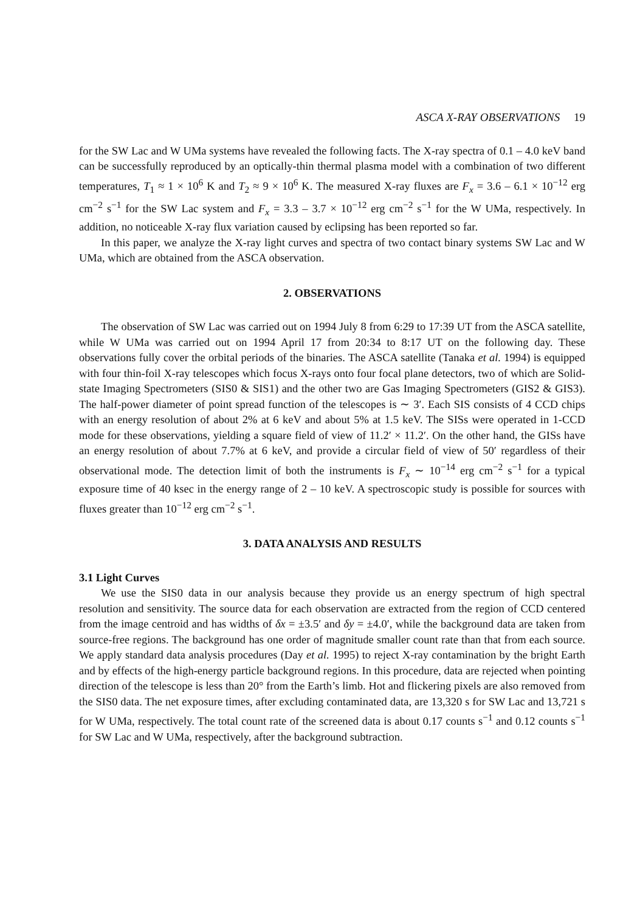ASCA X-RAY OBSERVATIONS 19
for the SW Lac and W UMa systems have revealed the following facts. The X-ray spectra of 0.1 – 4.0 keV band can be successfully reproduced by an optically-thin thermal plasma model with a combination of two different temperatures, T<sub>1</sub> ≈ 1 × 10<sup>6</sup> K and T<sub>2</sub> ≈ 9 × 10<sup>6</sup> K. The measured X-ray fluxes are F<sub>x</sub> = 3.6 – 6.1 × 10<sup>−12</sup> erg cm<sup>−2</sup> s<sup>−1</sup> for the SW Lac system and F<sub>x</sub> = 3.3 – 3.7 × 10<sup>−12</sup> erg cm<sup>−2</sup> s<sup>−1</sup> for the W UMa, respectively. In addition, no noticeable X-ray flux variation caused by eclipsing has been reported so far.
In this paper, we analyze the X-ray light curves and spectra of two contact binary systems SW Lac and W UMa, which are obtained from the ASCA observation.
2. OBSERVATIONS
The observation of SW Lac was carried out on 1994 July 8 from 6:29 to 17:39 UT from the ASCA satellite, while W UMa was carried out on 1994 April 17 from 20:34 to 8:17 UT on the following day. These observations fully cover the orbital periods of the binaries. The ASCA satellite (Tanaka et al. 1994) is equipped with four thin-foil X-ray telescopes which focus X-rays onto four focal plane detectors, two of which are Solid-state Imaging Spectrometers (SIS0 & SIS1) and the other two are Gas Imaging Spectrometers (GIS2 & GIS3). The half-power diameter of point spread function of the telescopes is ∼ 3′. Each SIS consists of 4 CCD chips with an energy resolution of about 2% at 6 keV and about 5% at 1.5 keV. The SISs were operated in 1-CCD mode for these observations, yielding a square field of view of 11.2′ × 11.2′. On the other hand, the GISs have an energy resolution of about 7.7% at 6 keV, and provide a circular field of view of 50′ regardless of their observational mode. The detection limit of both the instruments is F<sub>x</sub> ∼ 10<sup>−14</sup> erg cm<sup>−2</sup> s<sup>−1</sup> for a typical exposure time of 40 ksec in the energy range of 2 – 10 keV. A spectroscopic study is possible for sources with fluxes greater than 10<sup>−12</sup> erg cm<sup>−2</sup> s<sup>−1</sup>.
3. DATA ANALYSIS AND RESULTS
3.1 Light Curves
We use the SIS0 data in our analysis because they provide us an energy spectrum of high spectral resolution and sensitivity. The source data for each observation are extracted from the region of CCD centered from the image centroid and has widths of δx = ±3.5′ and δy = ±4.0′, while the background data are taken from source-free regions. The background has one order of magnitude smaller count rate than that from each source. We apply standard data analysis procedures (Day et al. 1995) to reject X-ray contamination by the bright Earth and by effects of the high-energy particle background regions. In this procedure, data are rejected when pointing direction of the telescope is less than 20° from the Earth’s limb. Hot and flickering pixels are also removed from the SIS0 data. The net exposure times, after excluding contaminated data, are 13,320 s for SW Lac and 13,721 s for W UMa, respectively. The total count rate of the screened data is about 0.17 counts s<sup>−1</sup> and 0.12 counts s<sup>−1</sup> for SW Lac and W UMa, respectively, after the background subtraction.